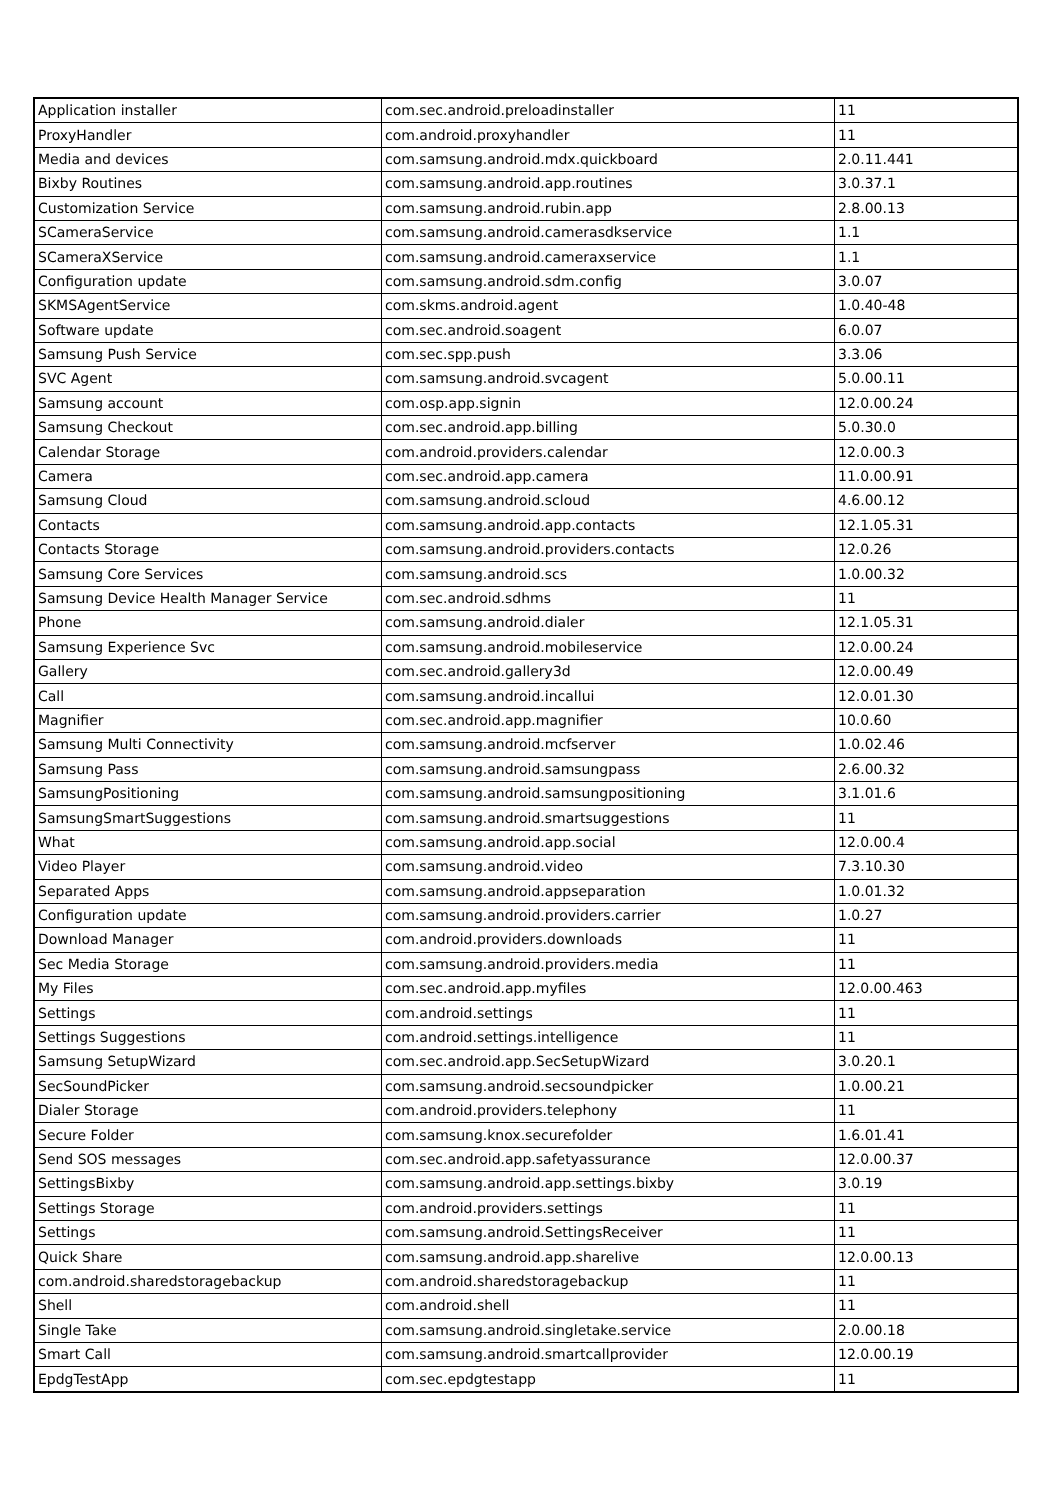| Application installer | com.sec.android.preloadinstaller | 11 |
| ProxyHandler | com.android.proxyhandler | 11 |
| Media and devices | com.samsung.android.mdx.quickboard | 2.0.11.441 |
| Bixby Routines | com.samsung.android.app.routines | 3.0.37.1 |
| Customization Service | com.samsung.android.rubin.app | 2.8.00.13 |
| SCameraService | com.samsung.android.camerasdkservice | 1.1 |
| SCameraXService | com.samsung.android.cameraxservice | 1.1 |
| Configuration update | com.samsung.android.sdm.config | 3.0.07 |
| SKMSAgentService | com.skms.android.agent | 1.0.40-48 |
| Software update | com.sec.android.soagent | 6.0.07 |
| Samsung Push Service | com.sec.spp.push | 3.3.06 |
| SVC Agent | com.samsung.android.svcagent | 5.0.00.11 |
| Samsung account | com.osp.app.signin | 12.0.00.24 |
| Samsung Checkout | com.sec.android.app.billing | 5.0.30.0 |
| Calendar Storage | com.android.providers.calendar | 12.0.00.3 |
| Camera | com.sec.android.app.camera | 11.0.00.91 |
| Samsung Cloud | com.samsung.android.scloud | 4.6.00.12 |
| Contacts | com.samsung.android.app.contacts | 12.1.05.31 |
| Contacts Storage | com.samsung.android.providers.contacts | 12.0.26 |
| Samsung Core Services | com.samsung.android.scs | 1.0.00.32 |
| Samsung Device Health Manager Service | com.sec.android.sdhms | 11 |
| Phone | com.samsung.android.dialer | 12.1.05.31 |
| Samsung Experience Svc | com.samsung.android.mobileservice | 12.0.00.24 |
| Gallery | com.sec.android.gallery3d | 12.0.00.49 |
| Call | com.samsung.android.incallui | 12.0.01.30 |
| Magnifier | com.sec.android.app.magnifier | 10.0.60 |
| Samsung Multi Connectivity | com.samsung.android.mcfserver | 1.0.02.46 |
| Samsung Pass | com.samsung.android.samsungpass | 2.6.00.32 |
| SamsungPositioning | com.samsung.android.samsungpositioning | 3.1.01.6 |
| SamsungSmartSuggestions | com.samsung.android.smartsuggestions | 11 |
| What | com.samsung.android.app.social | 12.0.00.4 |
| Video Player | com.samsung.android.video | 7.3.10.30 |
| Separated Apps | com.samsung.android.appseparation | 1.0.01.32 |
| Configuration update | com.samsung.android.providers.carrier | 1.0.27 |
| Download Manager | com.android.providers.downloads | 11 |
| Sec Media Storage | com.samsung.android.providers.media | 11 |
| My Files | com.sec.android.app.myfiles | 12.0.00.463 |
| Settings | com.android.settings | 11 |
| Settings Suggestions | com.android.settings.intelligence | 11 |
| Samsung SetupWizard | com.sec.android.app.SecSetupWizard | 3.0.20.1 |
| SecSoundPicker | com.samsung.android.secsoundpicker | 1.0.00.21 |
| Dialer Storage | com.android.providers.telephony | 11 |
| Secure Folder | com.samsung.knox.securefolder | 1.6.01.41 |
| Send SOS messages | com.sec.android.app.safetyassurance | 12.0.00.37 |
| SettingsBixby | com.samsung.android.app.settings.bixby | 3.0.19 |
| Settings Storage | com.android.providers.settings | 11 |
| Settings | com.samsung.android.SettingsReceiver | 11 |
| Quick Share | com.samsung.android.app.sharelive | 12.0.00.13 |
| com.android.sharedstoragebackup | com.android.sharedstoragebackup | 11 |
| Shell | com.android.shell | 11 |
| Single Take | com.samsung.android.singletake.service | 2.0.00.18 |
| Smart Call | com.samsung.android.smartcallprovider | 12.0.00.19 |
| EpdgTestApp | com.sec.epdgtestapp | 11 |